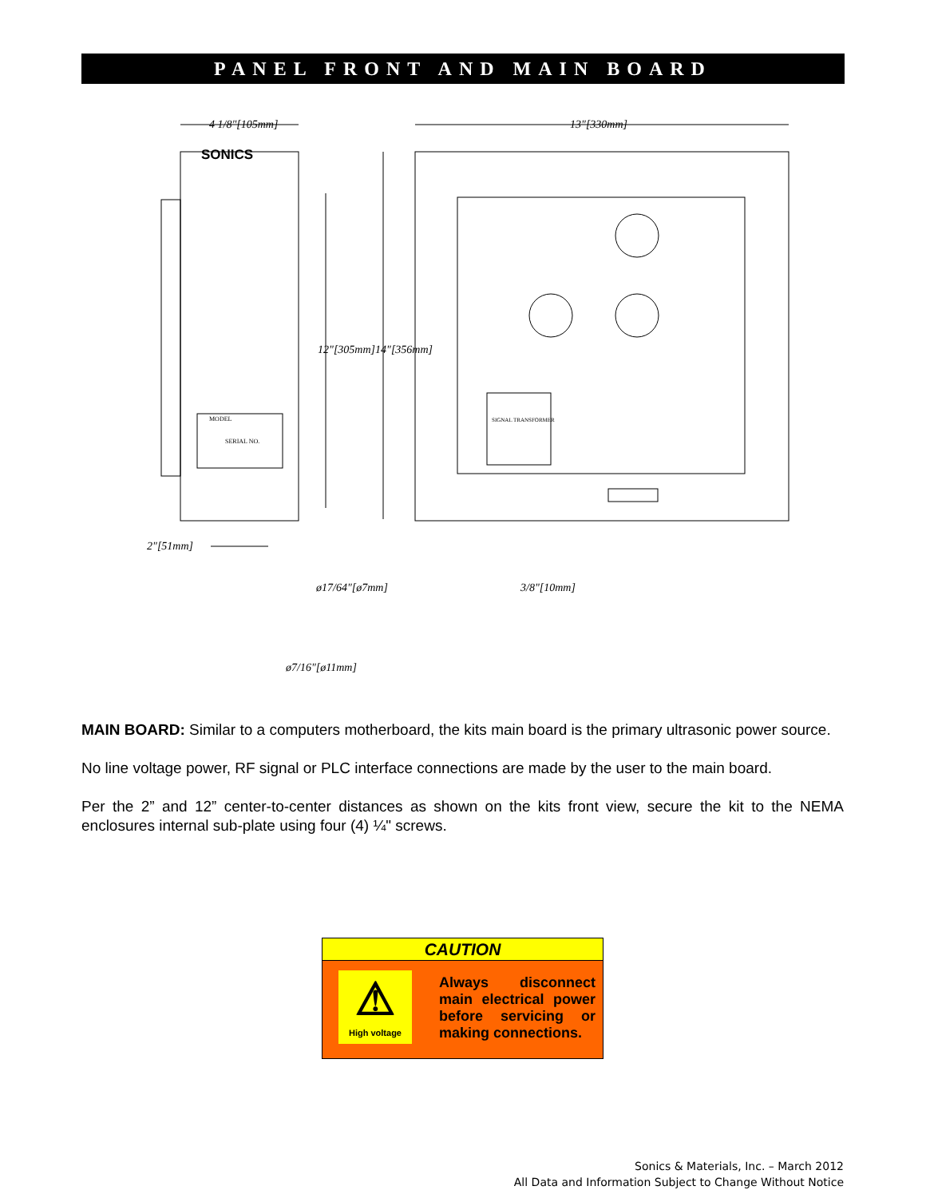PANEL FRONT AND MAIN BOARD
4 1/8"[105mm] 13"[330mm]
SONICS
12"[305mm] 14"[356mm]
2"[51mm]
MODEL
SERIAL NO.
SIGNAL TRANSFORMER
ø17/64"[ø7mm] 3/8"[10mm]
ø7/16"[ø11mm]
MAIN BOARD: Similar to a computers motherboard, the kits main board is the primary ultrasonic power source.
No line voltage power, RF signal or PLC interface connections are made by the user to the main board.
Per the 2” and 12” center-to-center distances as shown on the kits front view, secure the kit to the NEMA enclosures internal sub-plate using four (4) ¼" screws.
CAUTION
⚠
High voltage
Always disconnect main electrical power before servicing or making connections.
Sonics & Materials, Inc. – March 2012
All Data and Information Subject to Change Without Notice